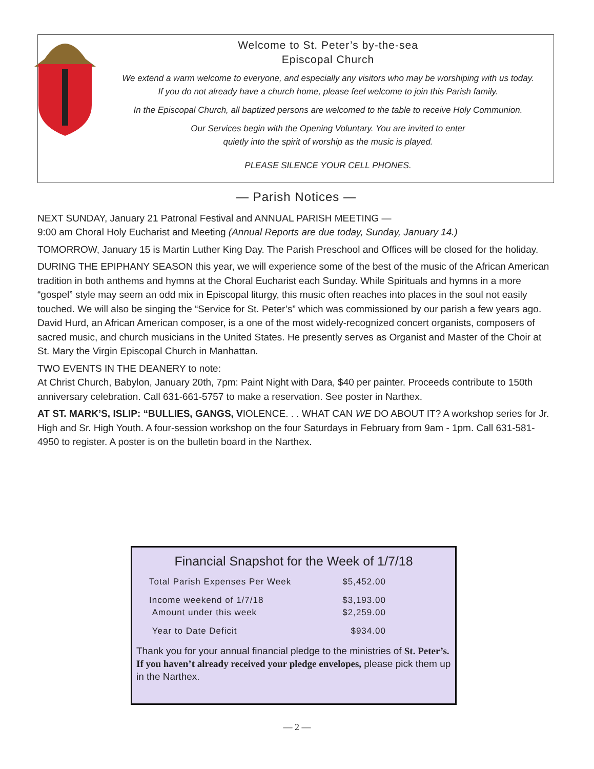Welcome to St. Peter’s by-the-sea
Episcopal Church
We extend a warm welcome to everyone, and especially any visitors who may be worshiping with us today.
If you do not already have a church home, please feel welcome to join this Parish family.
In the Episcopal Church, all baptized persons are welcomed to the table to receive Holy Communion.
Our Services begin with the Opening Voluntary. You are invited to enter
quietly into the spirit of worship as the music is played.
PLEASE SILENCE YOUR CELL PHONES.
— Parish Notices —
NEXT SUNDAY, January 21 Patronal Festival and ANNUAL PARISH MEETING —
9:00 am Choral Holy Eucharist and Meeting (Annual Reports are due today, Sunday, January 14.)
TOMORROW, January 15 is Martin Luther King Day. The Parish Preschool and Offices will be closed for the holiday.
DURING THE EPIPHANY SEASON this year, we will experience some of the best of the music of the African American tradition in both anthems and hymns at the Choral Eucharist each Sunday. While Spirituals and hymns in a more “gospel” style may seem an odd mix in Episcopal liturgy, this music often reaches into places in the soul not easily touched. We will also be singing the “Service for St. Peter’s” which was commissioned by our parish a few years ago. David Hurd, an African American composer, is a one of the most widely-recognized concert organists, composers of sacred music, and church musicians in the United States. He presently serves as Organist and Master of the Choir at St. Mary the Virgin Episcopal Church in Manhattan.
TWO EVENTS IN THE DEANERY to note:
At Christ Church, Babylon, January 20th, 7pm: Paint Night with Dara, $40 per painter. Proceeds contribute to 150th anniversary celebration. Call 631-661-5757 to make a reservation. See poster in Narthex.
AT ST. MARK’S, ISLIP: “BULLIES, GANGS, VIOLENCE. . . WHAT CAN WE DO ABOUT IT? A workshop series for Jr. High and Sr. High Youth. A four-session workshop on the four Saturdays in February from 9am - 1pm. Call 631-581-4950 to register. A poster is on the bulletin board in the Narthex.
Financial Snapshot for the Week of 1/7/18
| Total Parish Expenses Per Week | $5,452.00 |
| Income weekend of 1/7/18 | $3,193.00 |
| Amount under this week | $2,259.00 |
| Year to Date Deficit | $934.00 |
Thank you for your annual financial pledge to the ministries of St. Peter’s. If you haven’t already received your pledge envelopes, please pick them up in the Narthex.
— 2 —